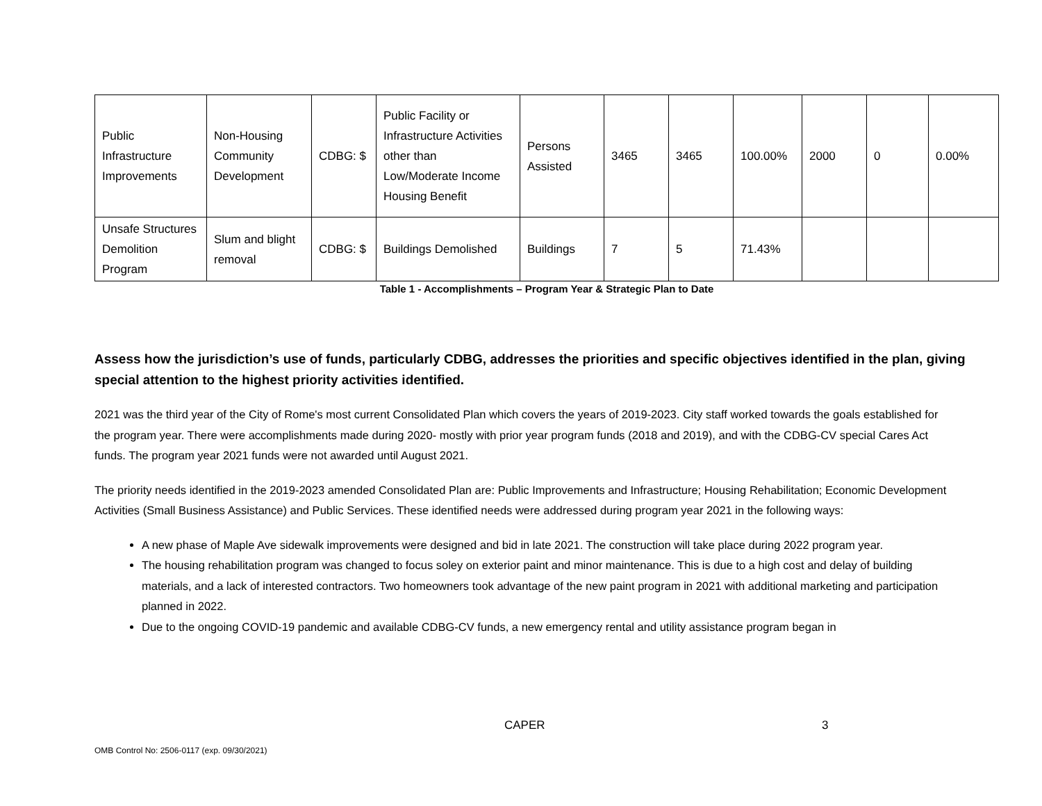| Public Infrastructure Improvements | Non-Housing Community Development | CDBG: $ | Public Facility or Infrastructure Activities other than Low/Moderate Income Housing Benefit | Persons Assisted | 3465 | 3465 | 100.00% | 2000 | 0 | 0.00% |
| Unsafe Structures Demolition Program | Slum and blight removal | CDBG: $ | Buildings Demolished | Buildings | 7 | 5 | 71.43% | | | |
Table 1 - Accomplishments – Program Year & Strategic Plan to Date
Assess how the jurisdiction’s use of funds, particularly CDBG, addresses the priorities and specific objectives identified in the plan, giving special attention to the highest priority activities identified.
2021 was the third year of the City of Rome's most current Consolidated Plan which covers the years of 2019-2023. City staff worked towards the goals established for the program year. There were accomplishments made during 2020- mostly with prior year program funds (2018 and 2019), and with the CDBG-CV special Cares Act funds. The program year 2021 funds were not awarded until August 2021.
The priority needs identified in the 2019-2023 amended Consolidated Plan are: Public Improvements and Infrastructure; Housing Rehabilitation; Economic Development Activities (Small Business Assistance) and Public Services. These identified needs were addressed during program year 2021 in the following ways:
A new phase of Maple Ave sidewalk improvements were designed and bid in late 2021. The construction will take place during 2022 program year.
The housing rehabilitation program was changed to focus soley on exterior paint and minor maintenance. This is due to a high cost and delay of building materials, and a lack of interested contractors. Two homeowners took advantage of the new paint program in 2021 with additional marketing and participation planned in 2022.
Due to the ongoing COVID-19 pandemic and available CDBG-CV funds, a new emergency rental and utility assistance program began in
CAPER 3
OMB Control No: 2506-0117 (exp. 09/30/2021)